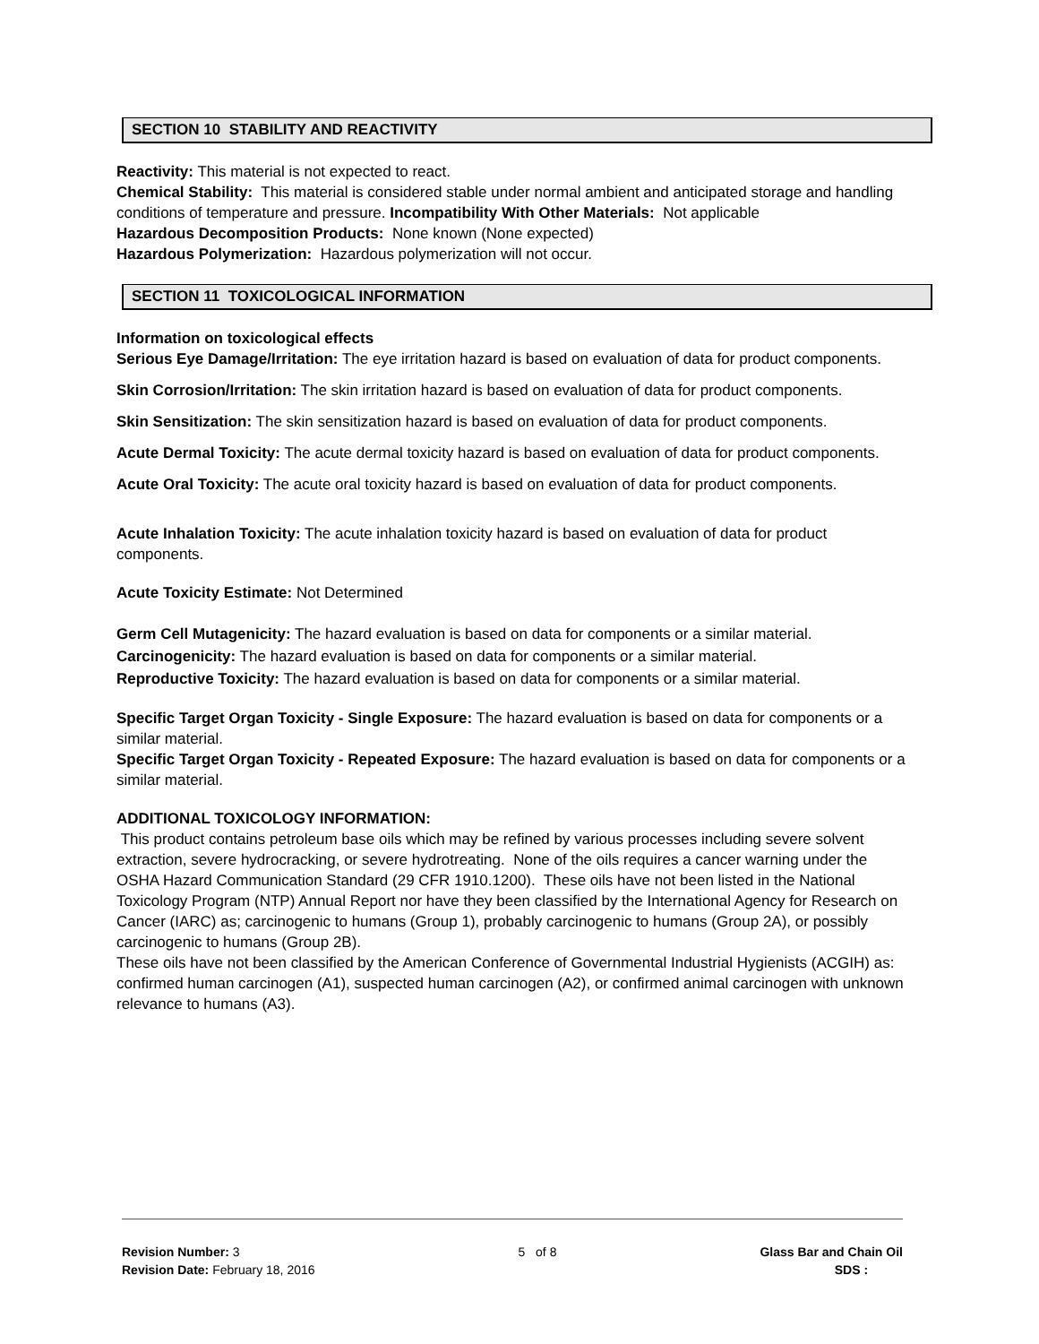SECTION 10 STABILITY AND REACTIVITY
Reactivity: This material is not expected to react.
Chemical Stability: This material is considered stable under normal ambient and anticipated storage and handling conditions of temperature and pressure. Incompatibility With Other Materials: Not applicable
Hazardous Decomposition Products: None known (None expected)
Hazardous Polymerization: Hazardous polymerization will not occur.
SECTION 11 TOXICOLOGICAL INFORMATION
Information on toxicological effects
Serious Eye Damage/Irritation: The eye irritation hazard is based on evaluation of data for product components.
Skin Corrosion/Irritation: The skin irritation hazard is based on evaluation of data for product components.
Skin Sensitization: The skin sensitization hazard is based on evaluation of data for product components.
Acute Dermal Toxicity: The acute dermal toxicity hazard is based on evaluation of data for product components.
Acute Oral Toxicity: The acute oral toxicity hazard is based on evaluation of data for product components.
Acute Inhalation Toxicity: The acute inhalation toxicity hazard is based on evaluation of data for product components.
Acute Toxicity Estimate: Not Determined
Germ Cell Mutagenicity: The hazard evaluation is based on data for components or a similar material.
Carcinogenicity: The hazard evaluation is based on data for components or a similar material.
Reproductive Toxicity: The hazard evaluation is based on data for components or a similar material.
Specific Target Organ Toxicity - Single Exposure: The hazard evaluation is based on data for components or a similar material.
Specific Target Organ Toxicity - Repeated Exposure: The hazard evaluation is based on data for components or a similar material.
ADDITIONAL TOXICOLOGY INFORMATION:
This product contains petroleum base oils which may be refined by various processes including severe solvent extraction, severe hydrocracking, or severe hydrotreating. None of the oils requires a cancer warning under the OSHA Hazard Communication Standard (29 CFR 1910.1200). These oils have not been listed in the National Toxicology Program (NTP) Annual Report nor have they been classified by the International Agency for Research on Cancer (IARC) as; carcinogenic to humans (Group 1), probably carcinogenic to humans (Group 2A), or possibly carcinogenic to humans (Group 2B).
These oils have not been classified by the American Conference of Governmental Industrial Hygienists (ACGIH) as: confirmed human carcinogen (A1), suspected human carcinogen (A2), or confirmed animal carcinogen with unknown relevance to humans (A3).
Revision Number: 3
Revision Date: February 18, 2016
5 of 8 Glass Bar and Chain Oil
SDS :